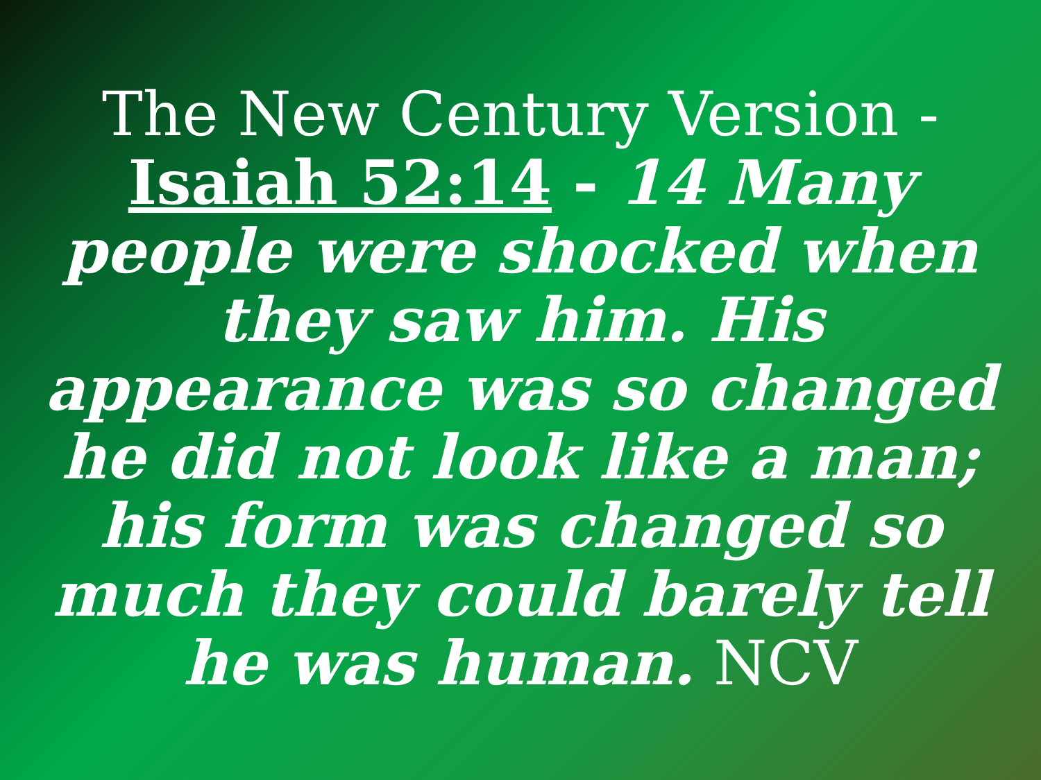The New Century Version - Isaiah 52:14 - 14 Many people were shocked when they saw him. His appearance was so changed he did not look like a man; his form was changed so much they could barely tell he was human. NCV